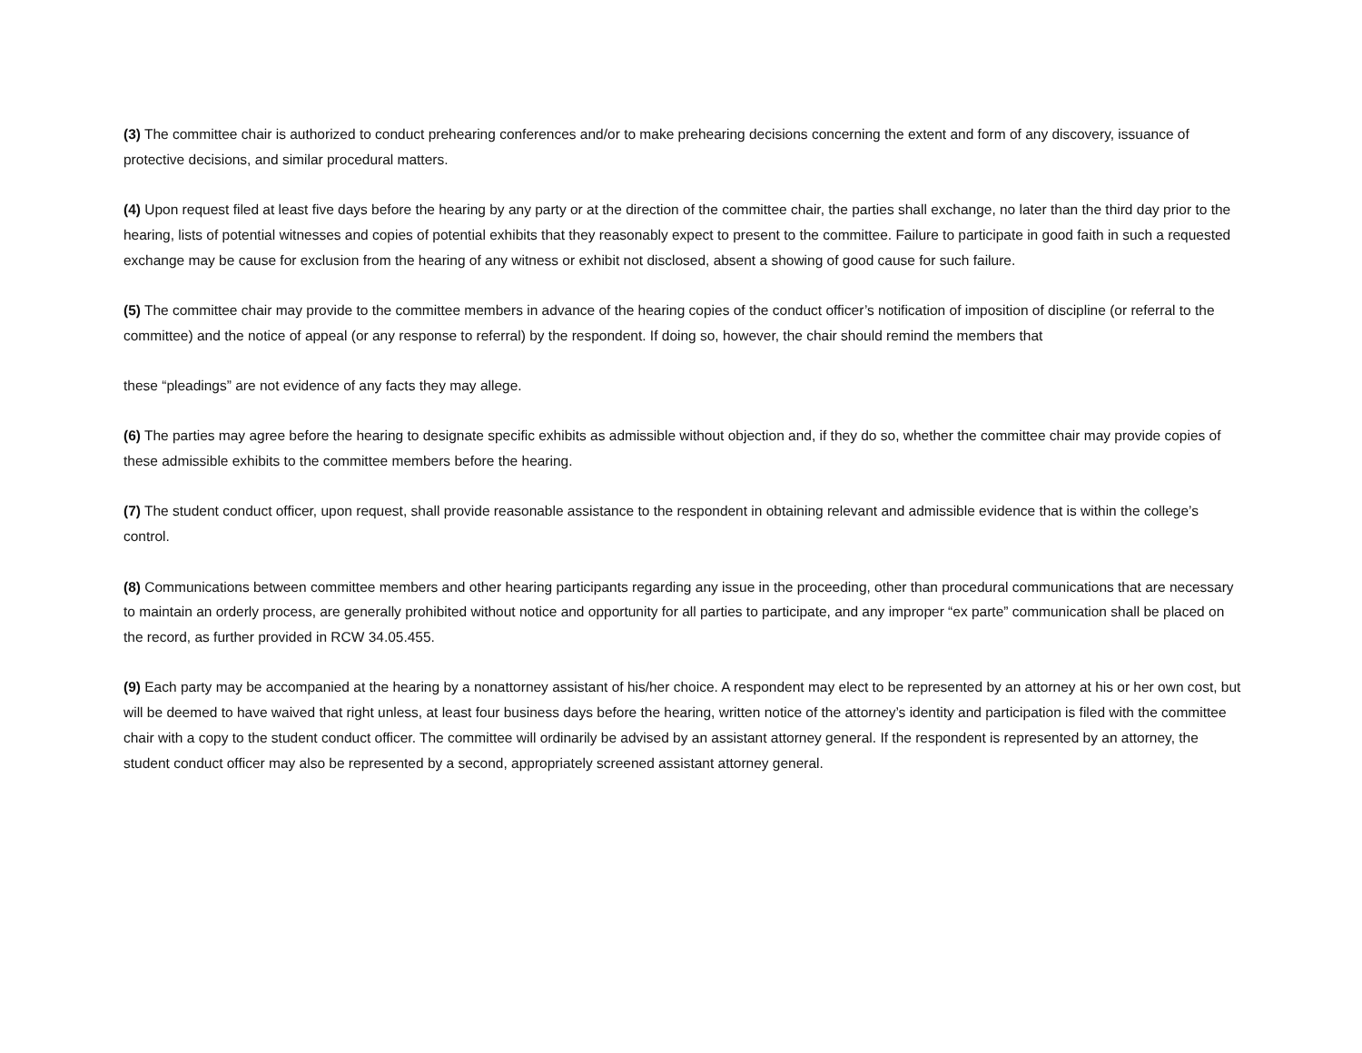(3) The committee chair is authorized to conduct prehearing conferences and/or to make prehearing decisions concerning the extent and form of any discovery, issuance of protective decisions, and similar procedural matters.
(4) Upon request filed at least five days before the hearing by any party or at the direction of the committee chair, the parties shall exchange, no later than the third day prior to the hearing, lists of potential witnesses and copies of potential exhibits that they reasonably expect to present to the committee. Failure to participate in good faith in such a requested exchange may be cause for exclusion from the hearing of any witness or exhibit not disclosed, absent a showing of good cause for such failure.
(5) The committee chair may provide to the committee members in advance of the hearing copies of the conduct officer’s notification of imposition of discipline (or referral to the committee) and the notice of appeal (or any response to referral) by the respondent. If doing so, however, the chair should remind the members that
these “pleadings” are not evidence of any facts they may allege.
(6) The parties may agree before the hearing to designate specific exhibits as admissible without objection and, if they do so, whether the committee chair may provide copies of these admissible exhibits to the committee members before the hearing.
(7) The student conduct officer, upon request, shall provide reasonable assistance to the respondent in obtaining relevant and admissible evidence that is within the college’s control.
(8) Communications between committee members and other hearing participants regarding any issue in the proceeding, other than procedural communications that are necessary to maintain an orderly process, are generally prohibited without notice and opportunity for all parties to participate, and any improper “ex parte” communication shall be placed on the record, as further provided in RCW 34.05.455.
(9) Each party may be accompanied at the hearing by a nonattorney assistant of his/her choice. A respondent may elect to be represented by an attorney at his or her own cost, but will be deemed to have waived that right unless, at least four business days before the hearing, written notice of the attorney’s identity and participation is filed with the committee chair with a copy to the student conduct officer. The committee will ordinarily be advised by an assistant attorney general. If the respondent is represented by an attorney, the student conduct officer may also be represented by a second, appropriately screened assistant attorney general.